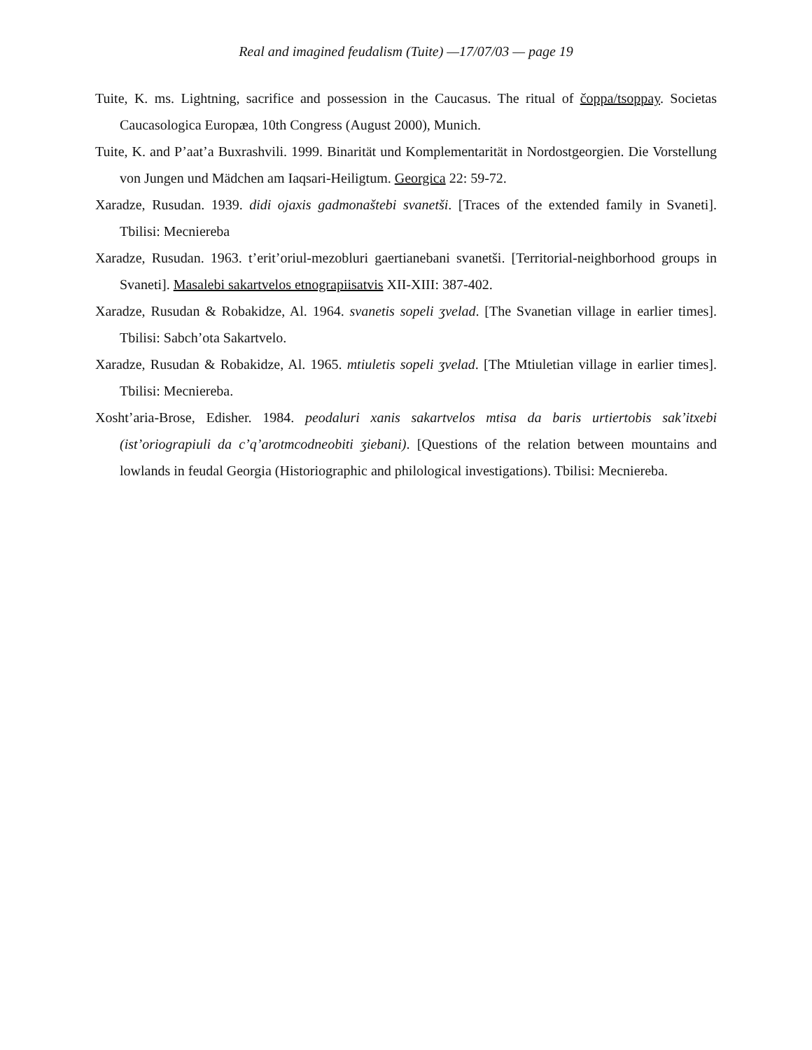Real and imagined feudalism (Tuite) —17/07/03 — page 19
Tuite, K. ms. Lightning, sacrifice and possession in the Caucasus. The ritual of čoppa/tsoppay. Societas Caucasologica Europæa, 10th Congress (August 2000), Munich.
Tuite, K. and P’aat’a Buxrashvili. 1999. Binarität und Komplementarität in Nordostgeorgien. Die Vorstellung von Jungen und Mädchen am Iaqsari-Heiligtum. Georgica 22: 59-72.
Xaradze, Rusudan. 1939. didi ojaxis gadmonaštebi svanetši. [Traces of the extended family in Svaneti]. Tbilisi: Mecniereba
Xaradze, Rusudan. 1963. t’erit’oriul-mezobluri gaertianebani svanetši. [Territorial-neighborhood groups in Svaneti]. Masalebi sakartvelos etnograpiisatvis XII-XIII: 387-402.
Xaradze, Rusudan & Robakidze, Al. 1964. svanetis sopeli ʒvelad. [The Svanetian village in earlier times]. Tbilisi: Sabch’ota Sakartvelo.
Xaradze, Rusudan & Robakidze, Al. 1965. mtiuletis sopeli ʒvelad. [The Mtiuletian village in earlier times]. Tbilisi: Mecniereba.
Xosht’aria-Brose, Edisher. 1984. peodaluri xanis sakartvelos mtisa da baris urtiertobis sak’itxebi (ist’oriograpiuli da c’q’arotmcodneobiti ʒiebani). [Questions of the relation between mountains and lowlands in feudal Georgia (Historiographic and philological investigations). Tbilisi: Mecniereba.